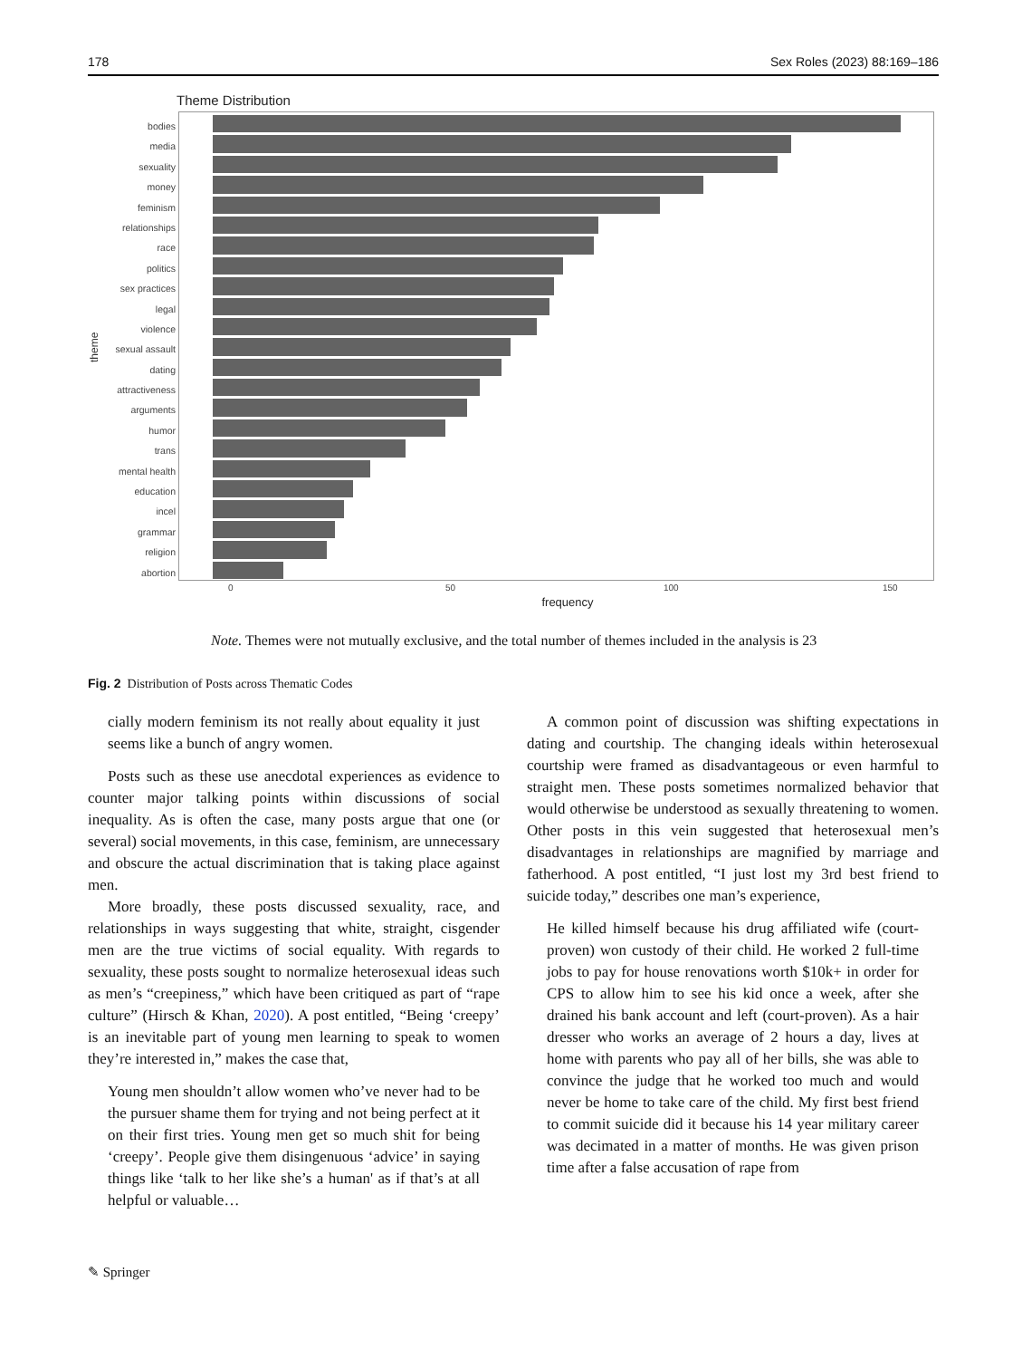178 Sex Roles (2023) 88:169–186
Theme Distribution
theme
bodies
media
sexuality
money
feminism
relationships
race
politics
sex practices
legal
violence
sexual assault
dating
attractiveness
arguments
humor
trans
mental health
education
incel
grammar
religion
abortion
0 50 100 150
frequency
Note. Themes were not mutually exclusive, and the total number of themes included in the analysis is 23
Fig. 2 Distribution of Posts across Thematic Codes
cially modern feminism its not really about equality it just seems like a bunch of angry women.
Posts such as these use anecdotal experiences as evidence to counter major talking points within discussions of social inequality. As is often the case, many posts argue that one (or several) social movements, in this case, feminism, are unnecessary and obscure the actual discrimination that is taking place against men.
More broadly, these posts discussed sexuality, race, and relationships in ways suggesting that white, straight, cisgender men are the true victims of social equality. With regards to sexuality, these posts sought to normalize heterosexual ideas such as men’s “creepiness,” which have been critiqued as part of “rape culture” (Hirsch & Khan, 2020). A post entitled, “Being ‘creepy’ is an inevitable part of young men learning to speak to women they’re interested in,” makes the case that,
Young men shouldn’t allow women who’ve never had to be the pursuer shame them for trying and not being perfect at it on their first tries. Young men get so much shit for being ‘creepy’. People give them disingenuous ‘advice’ in saying things like ‘talk to her like she’s a human' as if that’s at all helpful or valuable…
A common point of discussion was shifting expectations in dating and courtship. The changing ideals within heterosexual courtship were framed as disadvantageous or even harmful to straight men. These posts sometimes normalized behavior that would otherwise be understood as sexually threatening to women. Other posts in this vein suggested that heterosexual men’s disadvantages in relationships are magnified by marriage and fatherhood. A post entitled, “I just lost my 3rd best friend to suicide today,” describes one man’s experience,
He killed himself because his drug affiliated wife (court-proven) won custody of their child. He worked 2 full-time jobs to pay for house renovations worth $10k+ in order for CPS to allow him to see his kid once a week, after she drained his bank account and left (court-proven). As a hair dresser who works an average of 2 hours a day, lives at home with parents who pay all of her bills, she was able to convince the judge that he worked too much and would never be home to take care of the child. My first best friend to commit suicide did it because his 14 year military career was decimated in a matter of months. He was given prison time after a false accusation of rape from
✎ Springer